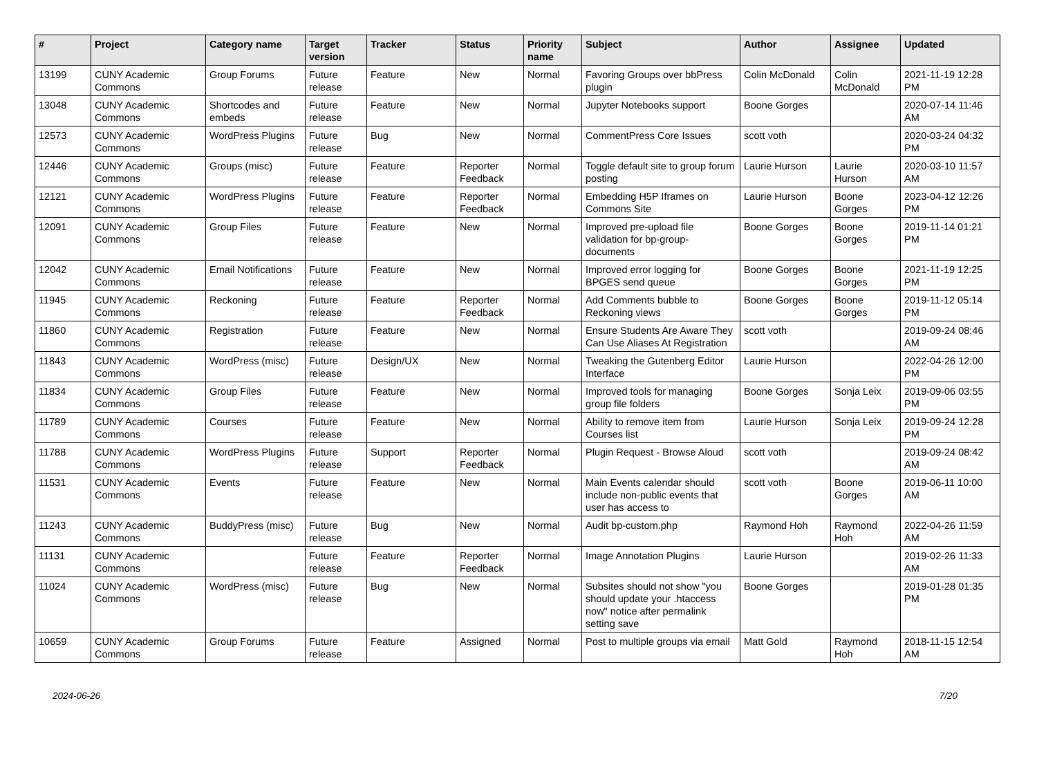| # | Project | Category name | Target version | Tracker | Status | Priority name | Subject | Author | Assignee | Updated |
| --- | --- | --- | --- | --- | --- | --- | --- | --- | --- | --- |
| 13199 | CUNY Academic Commons | Group Forums | Future release | Feature | New | Normal | Favoring Groups over bbPress plugin | Colin McDonald | Colin McDonald | 2021-11-19 12:28 PM |
| 13048 | CUNY Academic Commons | Shortcodes and embeds | Future release | Feature | New | Normal | Jupyter Notebooks support | Boone Gorges | | 2020-07-14 11:46 AM |
| 12573 | CUNY Academic Commons | WordPress Plugins | Future release | Bug | New | Normal | CommentPress Core Issues | scott voth | | 2020-03-24 04:32 PM |
| 12446 | CUNY Academic Commons | Groups (misc) | Future release | Feature | Reporter Feedback | Normal | Toggle default site to group forum posting | Laurie Hurson | Laurie Hurson | 2020-03-10 11:57 AM |
| 12121 | CUNY Academic Commons | WordPress Plugins | Future release | Feature | Reporter Feedback | Normal | Embedding H5P Iframes on Commons Site | Laurie Hurson | Boone Gorges | 2023-04-12 12:26 PM |
| 12091 | CUNY Academic Commons | Group Files | Future release | Feature | New | Normal | Improved pre-upload file validation for bp-group-documents | Boone Gorges | Boone Gorges | 2019-11-14 01:21 PM |
| 12042 | CUNY Academic Commons | Email Notifications | Future release | Feature | New | Normal | Improved error logging for BPGES send queue | Boone Gorges | Boone Gorges | 2021-11-19 12:25 PM |
| 11945 | CUNY Academic Commons | Reckoning | Future release | Feature | Reporter Feedback | Normal | Add Comments bubble to Reckoning views | Boone Gorges | Boone Gorges | 2019-11-12 05:14 PM |
| 11860 | CUNY Academic Commons | Registration | Future release | Feature | New | Normal | Ensure Students Are Aware They Can Use Aliases At Registration | scott voth | | 2019-09-24 08:46 AM |
| 11843 | CUNY Academic Commons | WordPress (misc) | Future release | Design/UX | New | Normal | Tweaking the Gutenberg Editor Interface | Laurie Hurson | | 2022-04-26 12:00 PM |
| 11834 | CUNY Academic Commons | Group Files | Future release | Feature | New | Normal | Improved tools for managing group file folders | Boone Gorges | Sonja Leix | 2019-09-06 03:55 PM |
| 11789 | CUNY Academic Commons | Courses | Future release | Feature | New | Normal | Ability to remove item from Courses list | Laurie Hurson | Sonja Leix | 2019-09-24 12:28 PM |
| 11788 | CUNY Academic Commons | WordPress Plugins | Future release | Support | Reporter Feedback | Normal | Plugin Request - Browse Aloud | scott voth | | 2019-09-24 08:42 AM |
| 11531 | CUNY Academic Commons | Events | Future release | Feature | New | Normal | Main Events calendar should include non-public events that user has access to | scott voth | Boone Gorges | 2019-06-11 10:00 AM |
| 11243 | CUNY Academic Commons | BuddyPress (misc) | Future release | Bug | New | Normal | Audit bp-custom.php | Raymond Hoh | Raymond Hoh | 2022-04-26 11:59 AM |
| 11131 | CUNY Academic Commons | | Future release | Feature | Reporter Feedback | Normal | Image Annotation Plugins | Laurie Hurson | | 2019-02-26 11:33 AM |
| 11024 | CUNY Academic Commons | WordPress (misc) | Future release | Bug | New | Normal | Subsites should not show "you should update your .htaccess now" notice after permalink setting save | Boone Gorges | | 2019-01-28 01:35 PM |
| 10659 | CUNY Academic Commons | Group Forums | Future release | Feature | Assigned | Normal | Post to multiple groups via email | Matt Gold | Raymond Hoh | 2018-11-15 12:54 AM |
2024-06-26 7/20